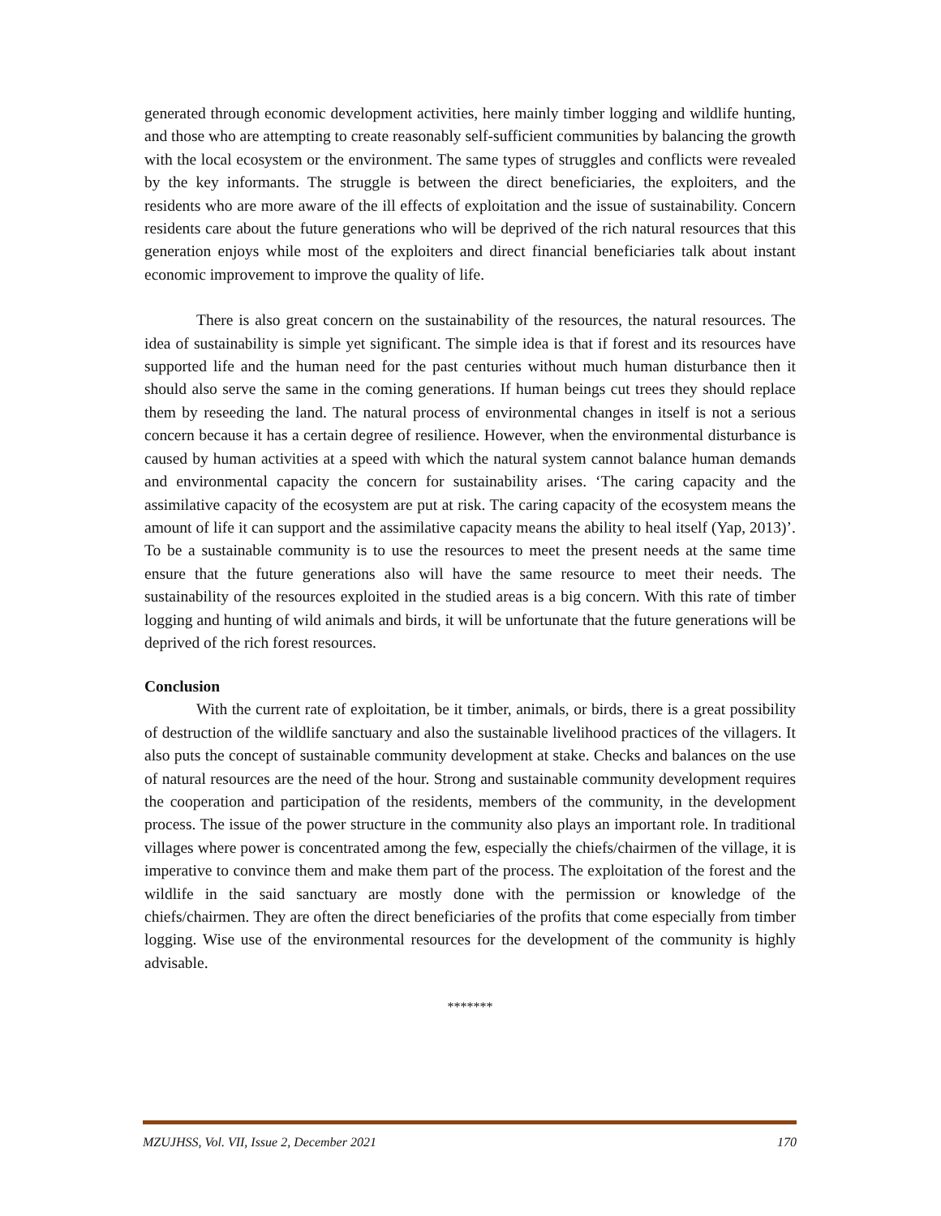generated through economic development activities, here mainly timber logging and wildlife hunting, and those who are attempting to create reasonably self-sufficient communities by balancing the growth with the local ecosystem or the environment. The same types of struggles and conflicts were revealed by the key informants. The struggle is between the direct beneficiaries, the exploiters, and the residents who are more aware of the ill effects of exploitation and the issue of sustainability. Concern residents care about the future generations who will be deprived of the rich natural resources that this generation enjoys while most of the exploiters and direct financial beneficiaries talk about instant economic improvement to improve the quality of life.
There is also great concern on the sustainability of the resources, the natural resources. The idea of sustainability is simple yet significant. The simple idea is that if forest and its resources have supported life and the human need for the past centuries without much human disturbance then it should also serve the same in the coming generations. If human beings cut trees they should replace them by reseeding the land. The natural process of environmental changes in itself is not a serious concern because it has a certain degree of resilience. However, when the environmental disturbance is caused by human activities at a speed with which the natural system cannot balance human demands and environmental capacity the concern for sustainability arises. ‘The caring capacity and the assimilative capacity of the ecosystem are put at risk. The caring capacity of the ecosystem means the amount of life it can support and the assimilative capacity means the ability to heal itself (Yap, 2013)’. To be a sustainable community is to use the resources to meet the present needs at the same time ensure that the future generations also will have the same resource to meet their needs. The sustainability of the resources exploited in the studied areas is a big concern. With this rate of timber logging and hunting of wild animals and birds, it will be unfortunate that the future generations will be deprived of the rich forest resources.
Conclusion
With the current rate of exploitation, be it timber, animals, or birds, there is a great possibility of destruction of the wildlife sanctuary and also the sustainable livelihood practices of the villagers. It also puts the concept of sustainable community development at stake. Checks and balances on the use of natural resources are the need of the hour. Strong and sustainable community development requires the cooperation and participation of the residents, members of the community, in the development process. The issue of the power structure in the community also plays an important role. In traditional villages where power is concentrated among the few, especially the chiefs/chairmen of the village, it is imperative to convince them and make them part of the process. The exploitation of the forest and the wildlife in the said sanctuary are mostly done with the permission or knowledge of the chiefs/chairmen. They are often the direct beneficiaries of the profits that come especially from timber logging. Wise use of the environmental resources for the development of the community is highly advisable.
*******
MZUJHSS, Vol. VII, Issue 2, December 2021 170